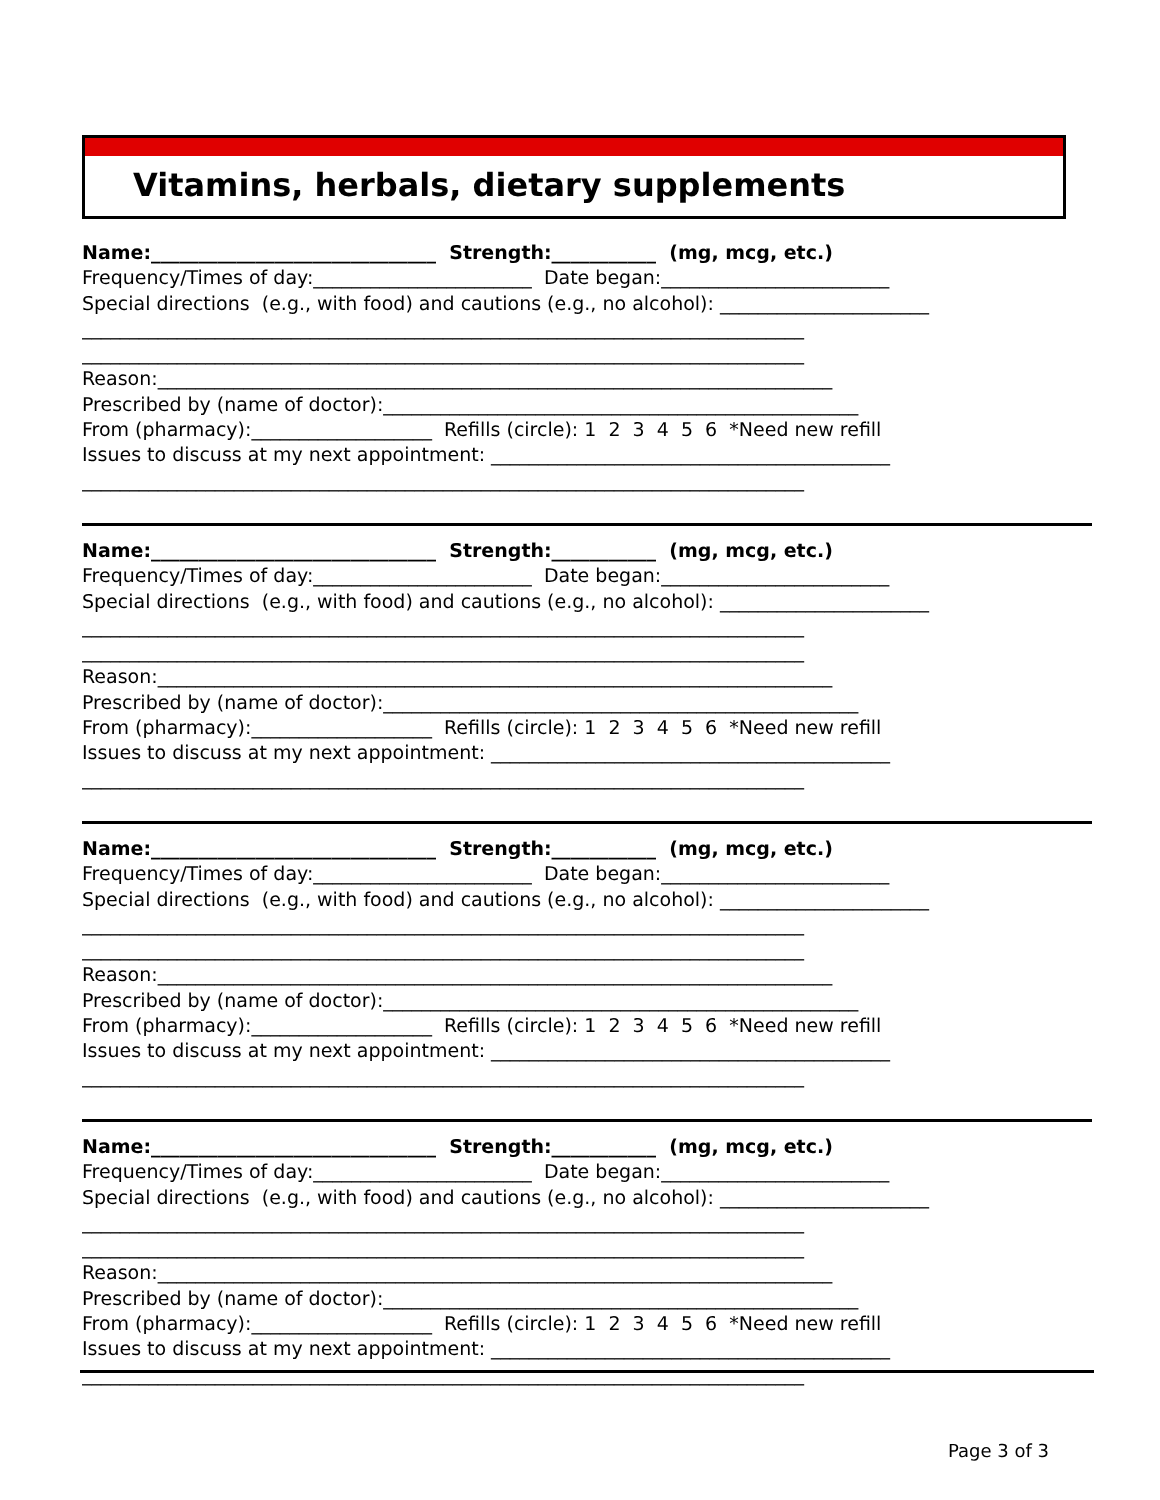Vitamins, herbals, dietary supplements
Name:______________________________ Strength:___________ (mg, mcg, etc.) Frequency/Times of day:_______________________ Date began:________________________ Special directions (e.g., with food) and cautions (e.g., no alcohol): ______________________ ____________________________________________________________________________ ____________________________________________________________________________ Reason:_______________________________________________________________________ Prescribed by (name of doctor):__________________________________________________ From (pharmacy):___________________ Refills (circle): 1 2 3 4 5 6 *Need new refill Issues to discuss at my next appointment: __________________________________________ ____________________________________________________________________________
Name:______________________________ Strength:___________ (mg, mcg, etc.) Frequency/Times of day:_______________________ Date began:________________________ Special directions (e.g., with food) and cautions (e.g., no alcohol): ______________________ ____________________________________________________________________________ ____________________________________________________________________________ Reason:_______________________________________________________________________ Prescribed by (name of doctor):__________________________________________________ From (pharmacy):___________________ Refills (circle): 1 2 3 4 5 6 *Need new refill Issues to discuss at my next appointment: __________________________________________ ____________________________________________________________________________
Name:______________________________ Strength:___________ (mg, mcg, etc.) Frequency/Times of day:_______________________ Date began:________________________ Special directions (e.g., with food) and cautions (e.g., no alcohol): ______________________ ____________________________________________________________________________ ____________________________________________________________________________ Reason:_______________________________________________________________________ Prescribed by (name of doctor):__________________________________________________ From (pharmacy):___________________ Refills (circle): 1 2 3 4 5 6 *Need new refill Issues to discuss at my next appointment: __________________________________________ ____________________________________________________________________________
Name:______________________________ Strength:___________ (mg, mcg, etc.) Frequency/Times of day:_______________________ Date began:________________________ Special directions (e.g., with food) and cautions (e.g., no alcohol): ______________________ ____________________________________________________________________________ ____________________________________________________________________________ Reason:_______________________________________________________________________ Prescribed by (name of doctor):__________________________________________________ From (pharmacy):___________________ Refills (circle): 1 2 3 4 5 6 *Need new refill Issues to discuss at my next appointment: __________________________________________ ____________________________________________________________________________
Page 3 of 3